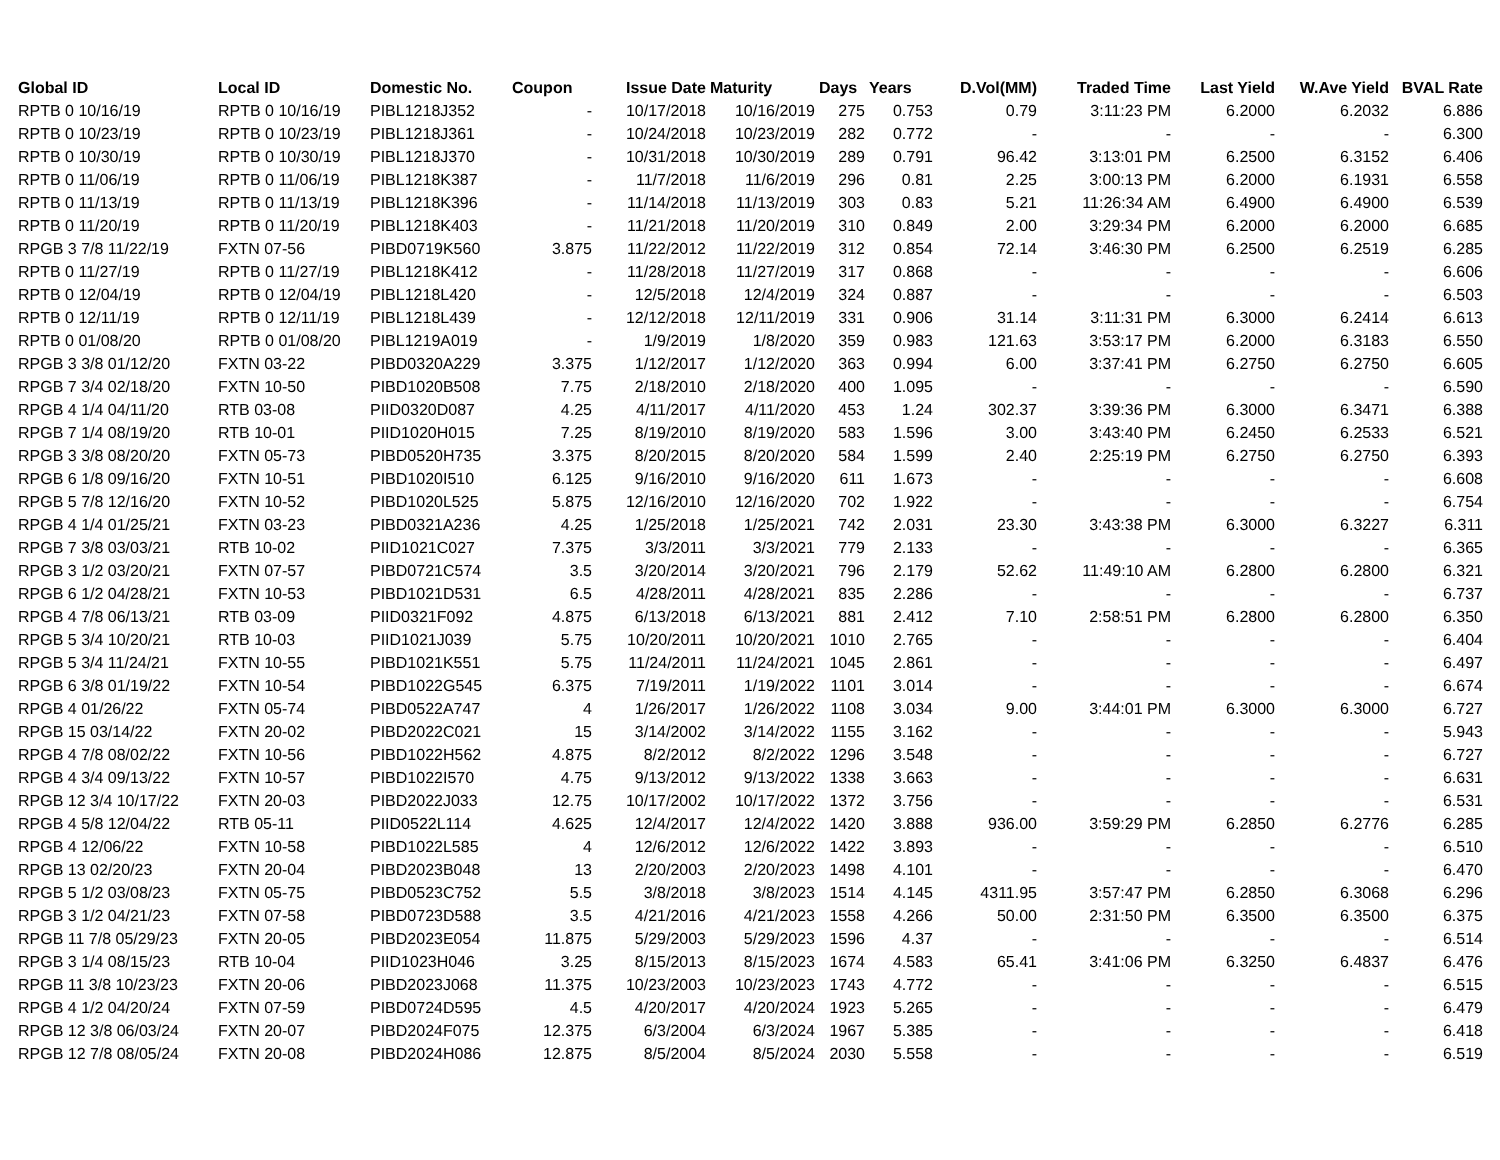| Global ID | Local ID | Domestic No. | Coupon | Issue Date | Maturity | Days | Years | D.Vol(MM) | Traded Time | Last Yield | W.Ave Yield | BVAL Rate |
| --- | --- | --- | --- | --- | --- | --- | --- | --- | --- | --- | --- | --- |
| RPTB 0 10/16/19 | RPTB 0 10/16/19 | PIBL1218J352 | - | 10/17/2018 | 10/16/2019 | 275 | 0.753 | 0.79 | 3:11:23 PM | 6.2000 | 6.2032 | 6.886 |
| RPTB 0 10/23/19 | RPTB 0 10/23/19 | PIBL1218J361 | - | 10/24/2018 | 10/23/2019 | 282 | 0.772 | - | - | - | - | 6.300 |
| RPTB 0 10/30/19 | RPTB 0 10/30/19 | PIBL1218J370 | - | 10/31/2018 | 10/30/2019 | 289 | 0.791 | 96.42 | 3:13:01 PM | 6.2500 | 6.3152 | 6.406 |
| RPTB 0 11/06/19 | RPTB 0 11/06/19 | PIBL1218K387 | - | 11/7/2018 | 11/6/2019 | 296 | 0.81 | 2.25 | 3:00:13 PM | 6.2000 | 6.1931 | 6.558 |
| RPTB 0 11/13/19 | RPTB 0 11/13/19 | PIBL1218K396 | - | 11/14/2018 | 11/13/2019 | 303 | 0.83 | 5.21 | 11:26:34 AM | 6.4900 | 6.4900 | 6.539 |
| RPTB 0 11/20/19 | RPTB 0 11/20/19 | PIBL1218K403 | - | 11/21/2018 | 11/20/2019 | 310 | 0.849 | 2.00 | 3:29:34 PM | 6.2000 | 6.2000 | 6.685 |
| RPGB 3 7/8 11/22/19 | FXTN 07-56 | PIBD0719K560 | 3.875 | 11/22/2012 | 11/22/2019 | 312 | 0.854 | 72.14 | 3:46:30 PM | 6.2500 | 6.2519 | 6.285 |
| RPTB 0 11/27/19 | RPTB 0 11/27/19 | PIBL1218K412 | - | 11/28/2018 | 11/27/2019 | 317 | 0.868 | - | - | - | - | 6.606 |
| RPTB 0 12/04/19 | RPTB 0 12/04/19 | PIBL1218L420 | - | 12/5/2018 | 12/4/2019 | 324 | 0.887 | - | - | - | - | 6.503 |
| RPTB 0 12/11/19 | RPTB 0 12/11/19 | PIBL1218L439 | - | 12/12/2018 | 12/11/2019 | 331 | 0.906 | 31.14 | 3:11:31 PM | 6.3000 | 6.2414 | 6.613 |
| RPTB 0 01/08/20 | RPTB 0 01/08/20 | PIBL1219A019 | - | 1/9/2019 | 1/8/2020 | 359 | 0.983 | 121.63 | 3:53:17 PM | 6.2000 | 6.3183 | 6.550 |
| RPGB 3 3/8 01/12/20 | FXTN 03-22 | PIBD0320A229 | 3.375 | 1/12/2017 | 1/12/2020 | 363 | 0.994 | 6.00 | 3:37:41 PM | 6.2750 | 6.2750 | 6.605 |
| RPGB 7 3/4 02/18/20 | FXTN 10-50 | PIBD1020B508 | 7.75 | 2/18/2010 | 2/18/2020 | 400 | 1.095 | - | - | - | - | 6.590 |
| RPGB 4 1/4 04/11/20 | RTB 03-08 | PIID0320D087 | 4.25 | 4/11/2017 | 4/11/2020 | 453 | 1.24 | 302.37 | 3:39:36 PM | 6.3000 | 6.3471 | 6.388 |
| RPGB 7 1/4 08/19/20 | RTB 10-01 | PIID1020H015 | 7.25 | 8/19/2010 | 8/19/2020 | 583 | 1.596 | 3.00 | 3:43:40 PM | 6.2450 | 6.2533 | 6.521 |
| RPGB 3 3/8 08/20/20 | FXTN 05-73 | PIBD0520H735 | 3.375 | 8/20/2015 | 8/20/2020 | 584 | 1.599 | 2.40 | 2:25:19 PM | 6.2750 | 6.2750 | 6.393 |
| RPGB 6 1/8 09/16/20 | FXTN 10-51 | PIBD1020I510 | 6.125 | 9/16/2010 | 9/16/2020 | 611 | 1.673 | - | - | - | - | 6.608 |
| RPGB 5 7/8 12/16/20 | FXTN 10-52 | PIBD1020L525 | 5.875 | 12/16/2010 | 12/16/2020 | 702 | 1.922 | - | - | - | - | 6.754 |
| RPGB 4 1/4 01/25/21 | FXTN 03-23 | PIBD0321A236 | 4.25 | 1/25/2018 | 1/25/2021 | 742 | 2.031 | 23.30 | 3:43:38 PM | 6.3000 | 6.3227 | 6.311 |
| RPGB 7 3/8 03/03/21 | RTB 10-02 | PIID1021C027 | 7.375 | 3/3/2011 | 3/3/2021 | 779 | 2.133 | - | - | - | - | 6.365 |
| RPGB 3 1/2 03/20/21 | FXTN 07-57 | PIBD0721C574 | 3.5 | 3/20/2014 | 3/20/2021 | 796 | 2.179 | 52.62 | 11:49:10 AM | 6.2800 | 6.2800 | 6.321 |
| RPGB 6 1/2 04/28/21 | FXTN 10-53 | PIBD1021D531 | 6.5 | 4/28/2011 | 4/28/2021 | 835 | 2.286 | - | - | - | - | 6.737 |
| RPGB 4 7/8 06/13/21 | RTB 03-09 | PIID0321F092 | 4.875 | 6/13/2018 | 6/13/2021 | 881 | 2.412 | 7.10 | 2:58:51 PM | 6.2800 | 6.2800 | 6.350 |
| RPGB 5 3/4 10/20/21 | RTB 10-03 | PIID1021J039 | 5.75 | 10/20/2011 | 10/20/2021 | 1010 | 2.765 | - | - | - | - | 6.404 |
| RPGB 5 3/4 11/24/21 | FXTN 10-55 | PIBD1021K551 | 5.75 | 11/24/2011 | 11/24/2021 | 1045 | 2.861 | - | - | - | - | 6.497 |
| RPGB 6 3/8 01/19/22 | FXTN 10-54 | PIBD1022G545 | 6.375 | 7/19/2011 | 1/19/2022 | 1101 | 3.014 | - | - | - | - | 6.674 |
| RPGB 4 01/26/22 | FXTN 05-74 | PIBD0522A747 | 4 | 1/26/2017 | 1/26/2022 | 1108 | 3.034 | 9.00 | 3:44:01 PM | 6.3000 | 6.3000 | 6.727 |
| RPGB 15 03/14/22 | FXTN 20-02 | PIBD2022C021 | 15 | 3/14/2002 | 3/14/2022 | 1155 | 3.162 | - | - | - | - | 5.943 |
| RPGB 4 7/8 08/02/22 | FXTN 10-56 | PIBD1022H562 | 4.875 | 8/2/2012 | 8/2/2022 | 1296 | 3.548 | - | - | - | - | 6.727 |
| RPGB 4 3/4 09/13/22 | FXTN 10-57 | PIBD1022I570 | 4.75 | 9/13/2012 | 9/13/2022 | 1338 | 3.663 | - | - | - | - | 6.631 |
| RPGB 12 3/4 10/17/22 | FXTN 20-03 | PIBD2022J033 | 12.75 | 10/17/2002 | 10/17/2022 | 1372 | 3.756 | - | - | - | - | 6.531 |
| RPGB 4 5/8 12/04/22 | RTB 05-11 | PIID0522L114 | 4.625 | 12/4/2017 | 12/4/2022 | 1420 | 3.888 | 936.00 | 3:59:29 PM | 6.2850 | 6.2776 | 6.285 |
| RPGB 4 12/06/22 | FXTN 10-58 | PIBD1022L585 | 4 | 12/6/2012 | 12/6/2022 | 1422 | 3.893 | - | - | - | - | 6.510 |
| RPGB 13 02/20/23 | FXTN 20-04 | PIBD2023B048 | 13 | 2/20/2003 | 2/20/2023 | 1498 | 4.101 | - | - | - | - | 6.470 |
| RPGB 5 1/2 03/08/23 | FXTN 05-75 | PIBD0523C752 | 5.5 | 3/8/2018 | 3/8/2023 | 1514 | 4.145 | 4311.95 | 3:57:47 PM | 6.2850 | 6.3068 | 6.296 |
| RPGB 3 1/2 04/21/23 | FXTN 07-58 | PIBD0723D588 | 3.5 | 4/21/2016 | 4/21/2023 | 1558 | 4.266 | 50.00 | 2:31:50 PM | 6.3500 | 6.3500 | 6.375 |
| RPGB 11 7/8 05/29/23 | FXTN 20-05 | PIBD2023E054 | 11.875 | 5/29/2003 | 5/29/2023 | 1596 | 4.37 | - | - | - | - | 6.514 |
| RPGB 3 1/4 08/15/23 | RTB 10-04 | PIID1023H046 | 3.25 | 8/15/2013 | 8/15/2023 | 1674 | 4.583 | 65.41 | 3:41:06 PM | 6.3250 | 6.4837 | 6.476 |
| RPGB 11 3/8 10/23/23 | FXTN 20-06 | PIBD2023J068 | 11.375 | 10/23/2003 | 10/23/2023 | 1743 | 4.772 | - | - | - | - | 6.515 |
| RPGB 4 1/2 04/20/24 | FXTN 07-59 | PIBD0724D595 | 4.5 | 4/20/2017 | 4/20/2024 | 1923 | 5.265 | - | - | - | - | 6.479 |
| RPGB 12 3/8 06/03/24 | FXTN 20-07 | PIBD2024F075 | 12.375 | 6/3/2004 | 6/3/2024 | 1967 | 5.385 | - | - | - | - | 6.418 |
| RPGB 12 7/8 08/05/24 | FXTN 20-08 | PIBD2024H086 | 12.875 | 8/5/2004 | 8/5/2024 | 2030 | 5.558 | - | - | - | - | 6.519 |